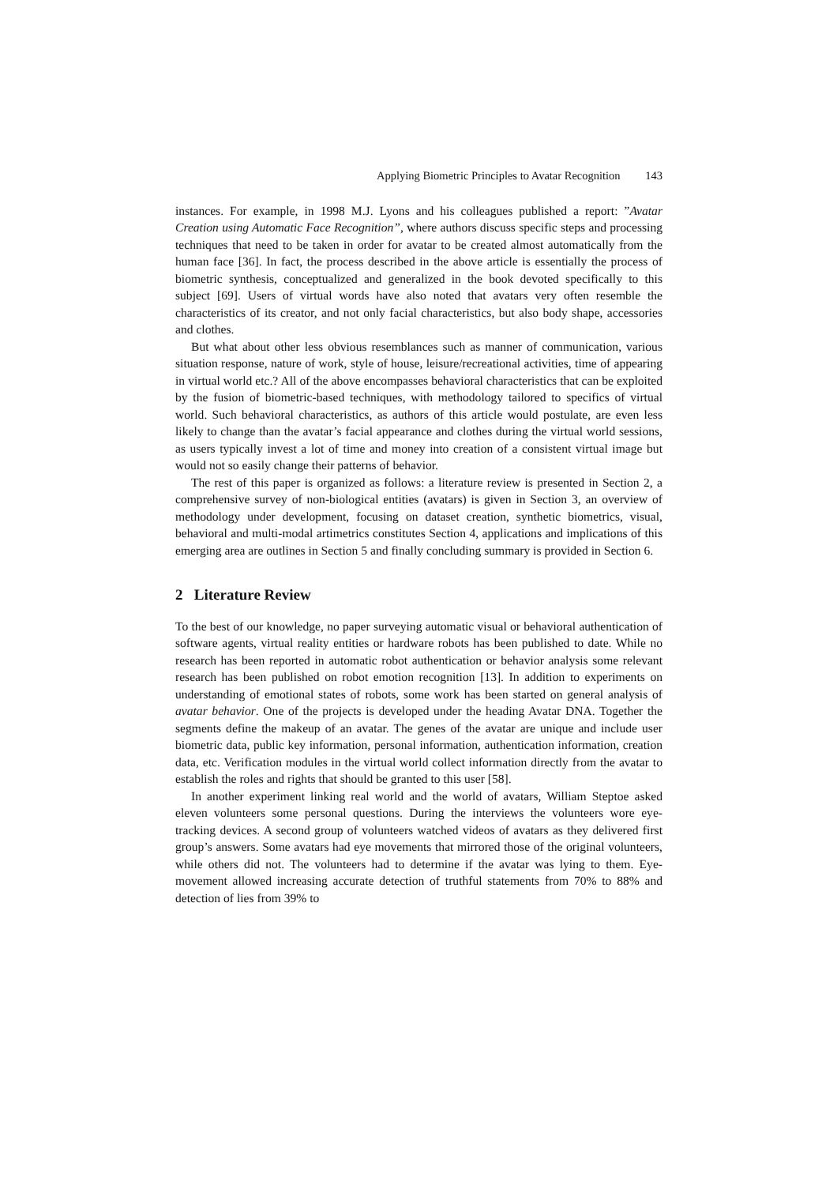Applying Biometric Principles to Avatar Recognition 143
instances. For example, in 1998 M.J. Lyons and his colleagues published a report: ”Avatar Creation using Automatic Face Recognition”, where authors discuss specific steps and processing techniques that need to be taken in order for avatar to be created almost automatically from the human face [36]. In fact, the process described in the above article is essentially the process of biometric synthesis, conceptualized and generalized in the book devoted specifically to this subject [69]. Users of virtual words have also noted that avatars very often resemble the characteristics of its creator, and not only facial characteristics, but also body shape, accessories and clothes.
But what about other less obvious resemblances such as manner of communication, various situation response, nature of work, style of house, leisure/recreational activities, time of appearing in virtual world etc.? All of the above encompasses behavioral characteristics that can be exploited by the fusion of biometric-based techniques, with methodology tailored to specifics of virtual world. Such behavioral characteristics, as authors of this article would postulate, are even less likely to change than the avatar’s facial appearance and clothes during the virtual world sessions, as users typically invest a lot of time and money into creation of a consistent virtual image but would not so easily change their patterns of behavior.
The rest of this paper is organized as follows: a literature review is presented in Section 2, a comprehensive survey of non-biological entities (avatars) is given in Section 3, an overview of methodology under development, focusing on dataset creation, synthetic biometrics, visual, behavioral and multi-modal artimetrics constitutes Section 4, applications and implications of this emerging area are outlines in Section 5 and finally concluding summary is provided in Section 6.
2 Literature Review
To the best of our knowledge, no paper surveying automatic visual or behavioral authentication of software agents, virtual reality entities or hardware robots has been published to date. While no research has been reported in automatic robot authentication or behavior analysis some relevant research has been published on robot emotion recognition [13]. In addition to experiments on understanding of emotional states of robots, some work has been started on general analysis of avatar behavior. One of the projects is developed under the heading Avatar DNA. Together the segments define the makeup of an avatar. The genes of the avatar are unique and include user biometric data, public key information, personal information, authentication information, creation data, etc. Verification modules in the virtual world collect information directly from the avatar to establish the roles and rights that should be granted to this user [58].
In another experiment linking real world and the world of avatars, William Steptoe asked eleven volunteers some personal questions. During the interviews the volunteers wore eye-tracking devices. A second group of volunteers watched videos of avatars as they delivered first group’s answers. Some avatars had eye movements that mirrored those of the original volunteers, while others did not. The volunteers had to determine if the avatar was lying to them. Eye-movement allowed increasing accurate detection of truthful statements from 70% to 88% and detection of lies from 39% to